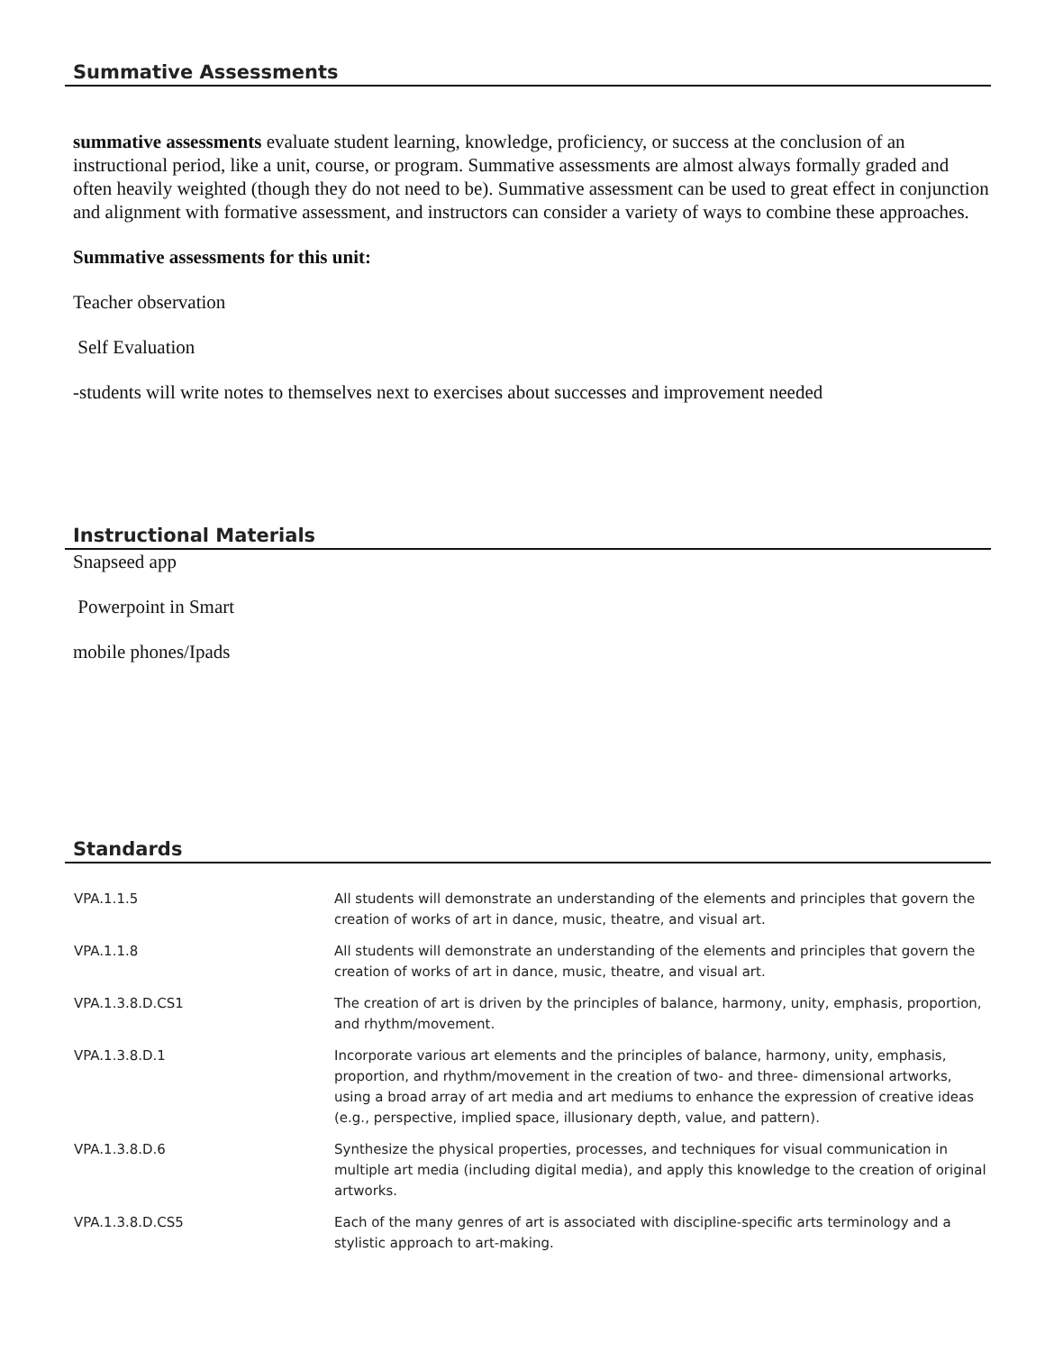Summative Assessments
summative assessments evaluate student learning, knowledge, proficiency, or success at the conclusion of an instructional period, like a unit, course, or program. Summative assessments are almost always formally graded and often heavily weighted (though they do not need to be). Summative assessment can be used to great effect in conjunction and alignment with formative assessment, and instructors can consider a variety of ways to combine these approaches.
Summative assessments for this unit:
Teacher observation
Self Evaluation
-students will write notes to themselves next to exercises about successes and improvement needed
Instructional Materials
Snapseed app
Powerpoint in Smart
mobile phones/Ipads
Standards
| VPA.1.1.5 | All students will demonstrate an understanding of the elements and principles that govern the creation of works of art in dance, music, theatre, and visual art. |
| VPA.1.1.8 | All students will demonstrate an understanding of the elements and principles that govern the creation of works of art in dance, music, theatre, and visual art. |
| VPA.1.3.8.D.CS1 | The creation of art is driven by the principles of balance, harmony, unity, emphasis, proportion, and rhythm/movement. |
| VPA.1.3.8.D.1 | Incorporate various art elements and the principles of balance, harmony, unity, emphasis, proportion, and rhythm/movement in the creation of two- and three- dimensional artworks, using a broad array of art media and art mediums to enhance the expression of creative ideas (e.g., perspective, implied space, illusionary depth, value, and pattern). |
| VPA.1.3.8.D.6 | Synthesize the physical properties, processes, and techniques for visual communication in multiple art media (including digital media), and apply this knowledge to the creation of original artworks. |
| VPA.1.3.8.D.CS5 | Each of the many genres of art is associated with discipline-specific arts terminology and a stylistic approach to art-making. |